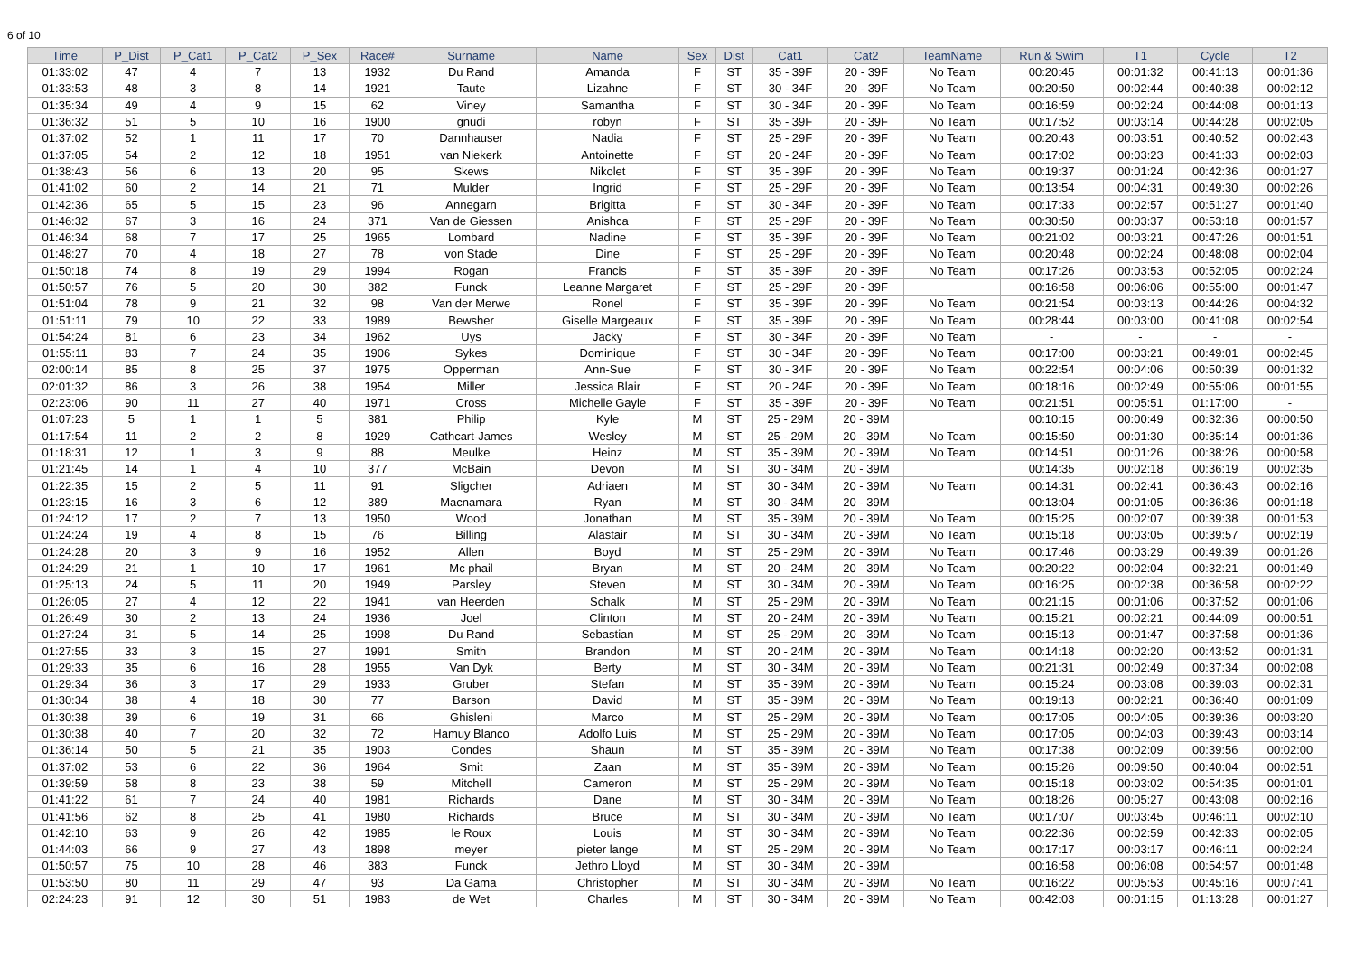6 of 10
| Time | P_Dist | P_Cat1 | P_Cat2 | P_Sex | Race# | Surname | Name | Sex | Dist | Cat1 | Cat2 | TeamName | Run & Swim | T1 | Cycle | T2 |
| --- | --- | --- | --- | --- | --- | --- | --- | --- | --- | --- | --- | --- | --- | --- | --- | --- |
| 01:33:02 | 47 | 4 | 7 | 13 | 1932 | Du Rand | Amanda | F | ST | 35 - 39F | 20 - 39F | No Team | 00:20:45 | 00:01:32 | 00:41:13 | 00:01:36 |
| 01:33:53 | 48 | 3 | 8 | 14 | 1921 | Taute | Lizahne | F | ST | 30 - 34F | 20 - 39F | No Team | 00:20:50 | 00:02:44 | 00:40:38 | 00:02:12 |
| 01:35:34 | 49 | 4 | 9 | 15 | 62 | Viney | Samantha | F | ST | 30 - 34F | 20 - 39F | No Team | 00:16:59 | 00:02:24 | 00:44:08 | 00:01:13 |
| 01:36:32 | 51 | 5 | 10 | 16 | 1900 | gnudi | robyn | F | ST | 35 - 39F | 20 - 39F | No Team | 00:17:52 | 00:03:14 | 00:44:28 | 00:02:05 |
| 01:37:02 | 52 | 1 | 11 | 17 | 70 | Dannhauser | Nadia | F | ST | 25 - 29F | 20 - 39F | No Team | 00:20:43 | 00:03:51 | 00:40:52 | 00:02:43 |
| 01:37:05 | 54 | 2 | 12 | 18 | 1951 | van Niekerk | Antoinette | F | ST | 20 - 24F | 20 - 39F | No Team | 00:17:02 | 00:03:23 | 00:41:33 | 00:02:03 |
| 01:38:43 | 56 | 6 | 13 | 20 | 95 | Skews | Nikolet | F | ST | 35 - 39F | 20 - 39F | No Team | 00:19:37 | 00:01:24 | 00:42:36 | 00:01:27 |
| 01:41:02 | 60 | 2 | 14 | 21 | 71 | Mulder | Ingrid | F | ST | 25 - 29F | 20 - 39F | No Team | 00:13:54 | 00:04:31 | 00:49:30 | 00:02:26 |
| 01:42:36 | 65 | 5 | 15 | 23 | 96 | Annegarn | Brigitta | F | ST | 30 - 34F | 20 - 39F | No Team | 00:17:33 | 00:02:57 | 00:51:27 | 00:01:40 |
| 01:46:32 | 67 | 3 | 16 | 24 | 371 | Van de Giessen | Anishca | F | ST | 25 - 29F | 20 - 39F | No Team | 00:30:50 | 00:03:37 | 00:53:18 | 00:01:57 |
| 01:46:34 | 68 | 7 | 17 | 25 | 1965 | Lombard | Nadine | F | ST | 35 - 39F | 20 - 39F | No Team | 00:21:02 | 00:03:21 | 00:47:26 | 00:01:51 |
| 01:48:27 | 70 | 4 | 18 | 27 | 78 | von Stade | Dine | F | ST | 25 - 29F | 20 - 39F | No Team | 00:20:48 | 00:02:24 | 00:48:08 | 00:02:04 |
| 01:50:18 | 74 | 8 | 19 | 29 | 1994 | Rogan | Francis | F | ST | 35 - 39F | 20 - 39F | No Team | 00:17:26 | 00:03:53 | 00:52:05 | 00:02:24 |
| 01:50:57 | 76 | 5 | 20 | 30 | 382 | Funck | Leanne Margaret | F | ST | 25 - 29F | 20 - 39F | | 00:16:58 | 00:06:06 | 00:55:00 | 00:01:47 |
| 01:51:04 | 78 | 9 | 21 | 32 | 98 | Van der Merwe | Ronel | F | ST | 35 - 39F | 20 - 39F | No Team | 00:21:54 | 00:03:13 | 00:44:26 | 00:04:32 |
| 01:51:11 | 79 | 10 | 22 | 33 | 1989 | Bewsher | Giselle Margeaux | F | ST | 35 - 39F | 20 - 39F | No Team | 00:28:44 | 00:03:00 | 00:41:08 | 00:02:54 |
| 01:54:24 | 81 | 6 | 23 | 34 | 1962 | Uys | Jacky | F | ST | 30 - 34F | 20 - 39F | No Team | - | - | - | - |
| 01:55:11 | 83 | 7 | 24 | 35 | 1906 | Sykes | Dominique | F | ST | 30 - 34F | 20 - 39F | No Team | 00:17:00 | 00:03:21 | 00:49:01 | 00:02:45 |
| 02:00:14 | 85 | 8 | 25 | 37 | 1975 | Opperman | Ann-Sue | F | ST | 30 - 34F | 20 - 39F | No Team | 00:22:54 | 00:04:06 | 00:50:39 | 00:01:32 |
| 02:01:32 | 86 | 3 | 26 | 38 | 1954 | Miller | Jessica Blair | F | ST | 20 - 24F | 20 - 39F | No Team | 00:18:16 | 00:02:49 | 00:55:06 | 00:01:55 |
| 02:23:06 | 90 | 11 | 27 | 40 | 1971 | Cross | Michelle Gayle | F | ST | 35 - 39F | 20 - 39F | No Team | 00:21:51 | 00:05:51 | 01:17:00 | - |
| 01:07:23 | 5 | 1 | 1 | 5 | 381 | Philip | Kyle | M | ST | 25 - 29M | 20 - 39M | | 00:10:15 | 00:00:49 | 00:32:36 | 00:00:50 |
| 01:17:54 | 11 | 2 | 2 | 8 | 1929 | Cathcart-James | Wesley | M | ST | 25 - 29M | 20 - 39M | No Team | 00:15:50 | 00:01:30 | 00:35:14 | 00:01:36 |
| 01:18:31 | 12 | 1 | 3 | 9 | 88 | Meulke | Heinz | M | ST | 35 - 39M | 20 - 39M | No Team | 00:14:51 | 00:01:26 | 00:38:26 | 00:00:58 |
| 01:21:45 | 14 | 1 | 4 | 10 | 377 | McBain | Devon | M | ST | 30 - 34M | 20 - 39M | | 00:14:35 | 00:02:18 | 00:36:19 | 00:02:35 |
| 01:22:35 | 15 | 2 | 5 | 11 | 91 | Sligcher | Adriaen | M | ST | 30 - 34M | 20 - 39M | No Team | 00:14:31 | 00:02:41 | 00:36:43 | 00:02:16 |
| 01:23:15 | 16 | 3 | 6 | 12 | 389 | Macnamara | Ryan | M | ST | 30 - 34M | 20 - 39M | | 00:13:04 | 00:01:05 | 00:36:36 | 00:01:18 |
| 01:24:12 | 17 | 2 | 7 | 13 | 1950 | Wood | Jonathan | M | ST | 35 - 39M | 20 - 39M | No Team | 00:15:25 | 00:02:07 | 00:39:38 | 00:01:53 |
| 01:24:24 | 19 | 4 | 8 | 15 | 76 | Billing | Alastair | M | ST | 30 - 34M | 20 - 39M | No Team | 00:15:18 | 00:03:05 | 00:39:57 | 00:02:19 |
| 01:24:28 | 20 | 3 | 9 | 16 | 1952 | Allen | Boyd | M | ST | 25 - 29M | 20 - 39M | No Team | 00:17:46 | 00:03:29 | 00:49:39 | 00:01:26 |
| 01:24:29 | 21 | 1 | 10 | 17 | 1961 | Mc phail | Bryan | M | ST | 20 - 24M | 20 - 39M | No Team | 00:20:22 | 00:02:04 | 00:32:21 | 00:01:49 |
| 01:25:13 | 24 | 5 | 11 | 20 | 1949 | Parsley | Steven | M | ST | 30 - 34M | 20 - 39M | No Team | 00:16:25 | 00:02:38 | 00:36:58 | 00:02:22 |
| 01:26:05 | 27 | 4 | 12 | 22 | 1941 | van Heerden | Schalk | M | ST | 25 - 29M | 20 - 39M | No Team | 00:21:15 | 00:01:06 | 00:37:52 | 00:01:06 |
| 01:26:49 | 30 | 2 | 13 | 24 | 1936 | Joel | Clinton | M | ST | 20 - 24M | 20 - 39M | No Team | 00:15:21 | 00:02:21 | 00:44:09 | 00:00:51 |
| 01:27:24 | 31 | 5 | 14 | 25 | 1998 | Du Rand | Sebastian | M | ST | 25 - 29M | 20 - 39M | No Team | 00:15:13 | 00:01:47 | 00:37:58 | 00:01:36 |
| 01:27:55 | 33 | 3 | 15 | 27 | 1991 | Smith | Brandon | M | ST | 20 - 24M | 20 - 39M | No Team | 00:14:18 | 00:02:20 | 00:43:52 | 00:01:31 |
| 01:29:33 | 35 | 6 | 16 | 28 | 1955 | Van Dyk | Berty | M | ST | 30 - 34M | 20 - 39M | No Team | 00:21:31 | 00:02:49 | 00:37:34 | 00:02:08 |
| 01:29:34 | 36 | 3 | 17 | 29 | 1933 | Gruber | Stefan | M | ST | 35 - 39M | 20 - 39M | No Team | 00:15:24 | 00:03:08 | 00:39:03 | 00:02:31 |
| 01:30:34 | 38 | 4 | 18 | 30 | 77 | Barson | David | M | ST | 35 - 39M | 20 - 39M | No Team | 00:19:13 | 00:02:21 | 00:36:40 | 00:01:09 |
| 01:30:38 | 39 | 6 | 19 | 31 | 66 | Ghisleni | Marco | M | ST | 25 - 29M | 20 - 39M | No Team | 00:17:05 | 00:04:05 | 00:39:36 | 00:03:20 |
| 01:30:38 | 40 | 7 | 20 | 32 | 72 | Hamuy Blanco | Adolfo Luis | M | ST | 25 - 29M | 20 - 39M | No Team | 00:17:05 | 00:04:03 | 00:39:43 | 00:03:14 |
| 01:36:14 | 50 | 5 | 21 | 35 | 1903 | Condes | Shaun | M | ST | 35 - 39M | 20 - 39M | No Team | 00:17:38 | 00:02:09 | 00:39:56 | 00:02:00 |
| 01:37:02 | 53 | 6 | 22 | 36 | 1964 | Smit | Zaan | M | ST | 35 - 39M | 20 - 39M | No Team | 00:15:26 | 00:09:50 | 00:40:04 | 00:02:51 |
| 01:39:59 | 58 | 8 | 23 | 38 | 59 | Mitchell | Cameron | M | ST | 25 - 29M | 20 - 39M | No Team | 00:15:18 | 00:03:02 | 00:54:35 | 00:01:01 |
| 01:41:22 | 61 | 7 | 24 | 40 | 1981 | Richards | Dane | M | ST | 30 - 34M | 20 - 39M | No Team | 00:18:26 | 00:05:27 | 00:43:08 | 00:02:16 |
| 01:41:56 | 62 | 8 | 25 | 41 | 1980 | Richards | Bruce | M | ST | 30 - 34M | 20 - 39M | No Team | 00:17:07 | 00:03:45 | 00:46:11 | 00:02:10 |
| 01:42:10 | 63 | 9 | 26 | 42 | 1985 | le Roux | Louis | M | ST | 30 - 34M | 20 - 39M | No Team | 00:22:36 | 00:02:59 | 00:42:33 | 00:02:05 |
| 01:44:03 | 66 | 9 | 27 | 43 | 1898 | meyer | pieter lange | M | ST | 25 - 29M | 20 - 39M | No Team | 00:17:17 | 00:03:17 | 00:46:11 | 00:02:24 |
| 01:50:57 | 75 | 10 | 28 | 46 | 383 | Funck | Jethro Lloyd | M | ST | 30 - 34M | 20 - 39M | | 00:16:58 | 00:06:08 | 00:54:57 | 00:01:48 |
| 01:53:50 | 80 | 11 | 29 | 47 | 93 | Da Gama | Christopher | M | ST | 30 - 34M | 20 - 39M | No Team | 00:16:22 | 00:05:53 | 00:45:16 | 00:07:41 |
| 02:24:23 | 91 | 12 | 30 | 51 | 1983 | de Wet | Charles | M | ST | 30 - 34M | 20 - 39M | No Team | 00:42:03 | 00:01:15 | 01:13:28 | 00:01:27 |